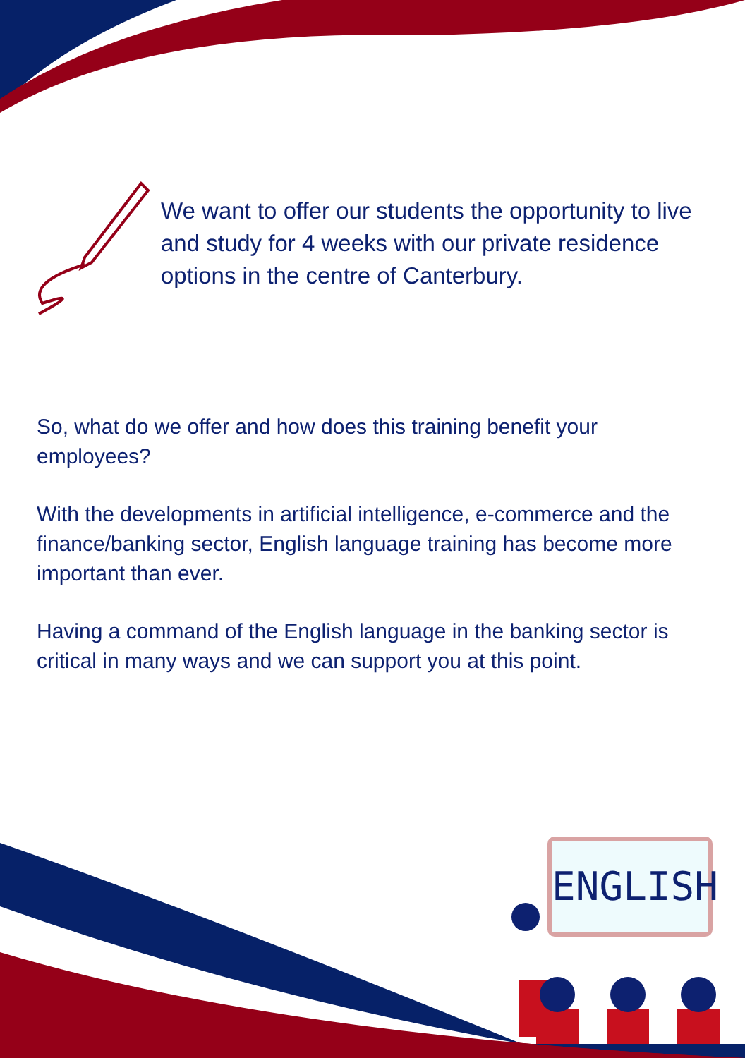We want to offer our students the opportunity to live and study for 4 weeks with our private residence options in the centre of Canterbury.
So, what do we offer and how does this training benefit your employees?
With the developments in artificial intelligence, e-commerce and the finance/banking sector, English language training has become more important than ever.
Having a command of the English language in the banking sector is critical in many ways and we can support you at this point.
ENGLISH